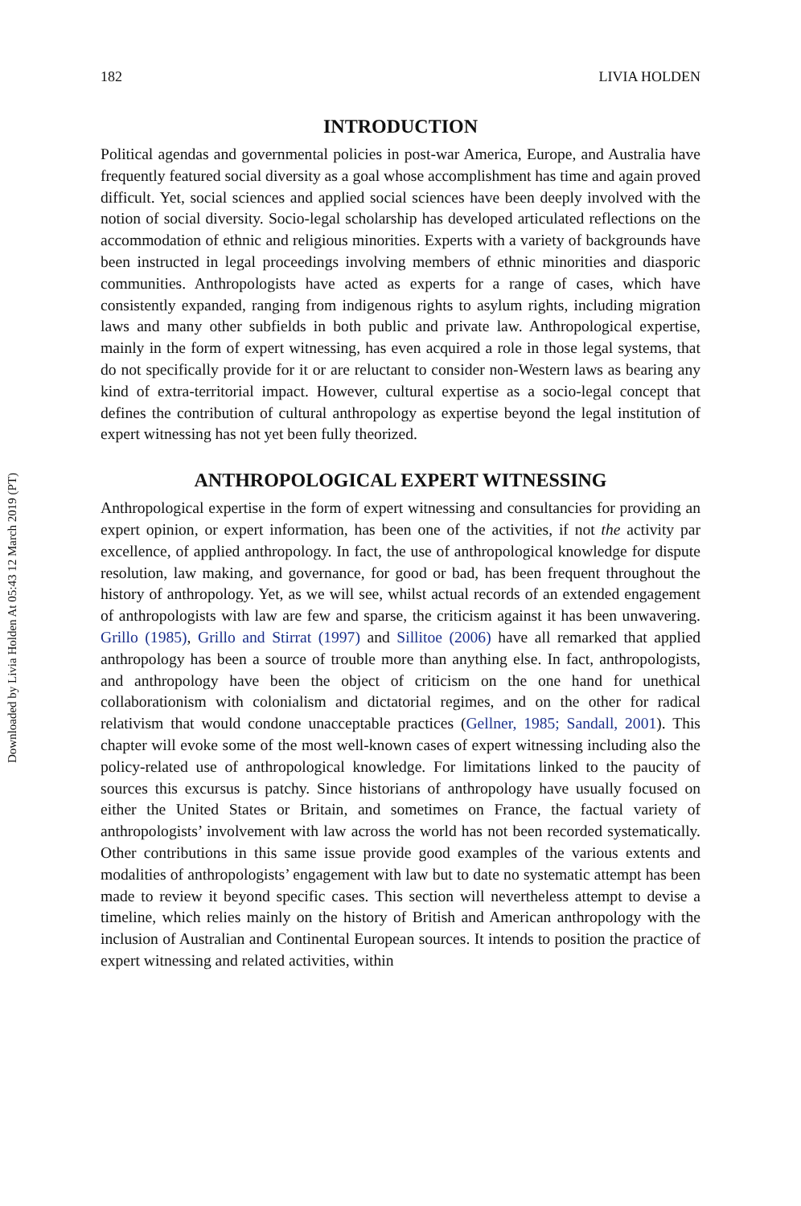Downloaded by Livia Holden At 05:43 12 March 2019 (PT)
182 LIVIA HOLDEN
INTRODUCTION
Political agendas and governmental policies in post-war America, Europe, and Australia have frequently featured social diversity as a goal whose accomplishment has time and again proved difficult. Yet, social sciences and applied social sciences have been deeply involved with the notion of social diversity. Socio-legal scholarship has developed articulated reflections on the accommodation of ethnic and religious minorities. Experts with a variety of backgrounds have been instructed in legal proceedings involving members of ethnic minorities and diasporic communities. Anthropologists have acted as experts for a range of cases, which have consistently expanded, ranging from indigenous rights to asylum rights, including migration laws and many other subfields in both public and private law. Anthropological expertise, mainly in the form of expert witnessing, has even acquired a role in those legal systems, that do not specifically provide for it or are reluctant to consider non-Western laws as bearing any kind of extra-territorial impact. However, cultural expertise as a socio-legal concept that defines the contribution of cultural anthropology as expertise beyond the legal institution of expert witnessing has not yet been fully theorized.
ANTHROPOLOGICAL EXPERT WITNESSING
Anthropological expertise in the form of expert witnessing and consultancies for providing an expert opinion, or expert information, has been one of the activities, if not the activity par excellence, of applied anthropology. In fact, the use of anthropological knowledge for dispute resolution, law making, and governance, for good or bad, has been frequent throughout the history of anthropology. Yet, as we will see, whilst actual records of an extended engagement of anthropologists with law are few and sparse, the criticism against it has been unwavering. Grillo (1985), Grillo and Stirrat (1997) and Sillitoe (2006) have all remarked that applied anthropology has been a source of trouble more than anything else. In fact, anthropologists, and anthropology have been the object of criticism on the one hand for unethical collaborationism with colonialism and dictatorial regimes, and on the other for radical relativism that would condone unacceptable practices (Gellner, 1985; Sandall, 2001). This chapter will evoke some of the most well-known cases of expert witnessing including also the policy-related use of anthropological knowledge. For limitations linked to the paucity of sources this excursus is patchy. Since historians of anthropology have usually focused on either the United States or Britain, and sometimes on France, the factual variety of anthropologists’ involvement with law across the world has not been recorded systematically. Other contributions in this same issue provide good examples of the various extents and modalities of anthropologists’ engagement with law but to date no systematic attempt has been made to review it beyond specific cases. This section will nevertheless attempt to devise a timeline, which relies mainly on the history of British and American anthropology with the inclusion of Australian and Continental European sources. It intends to position the practice of expert witnessing and related activities, within